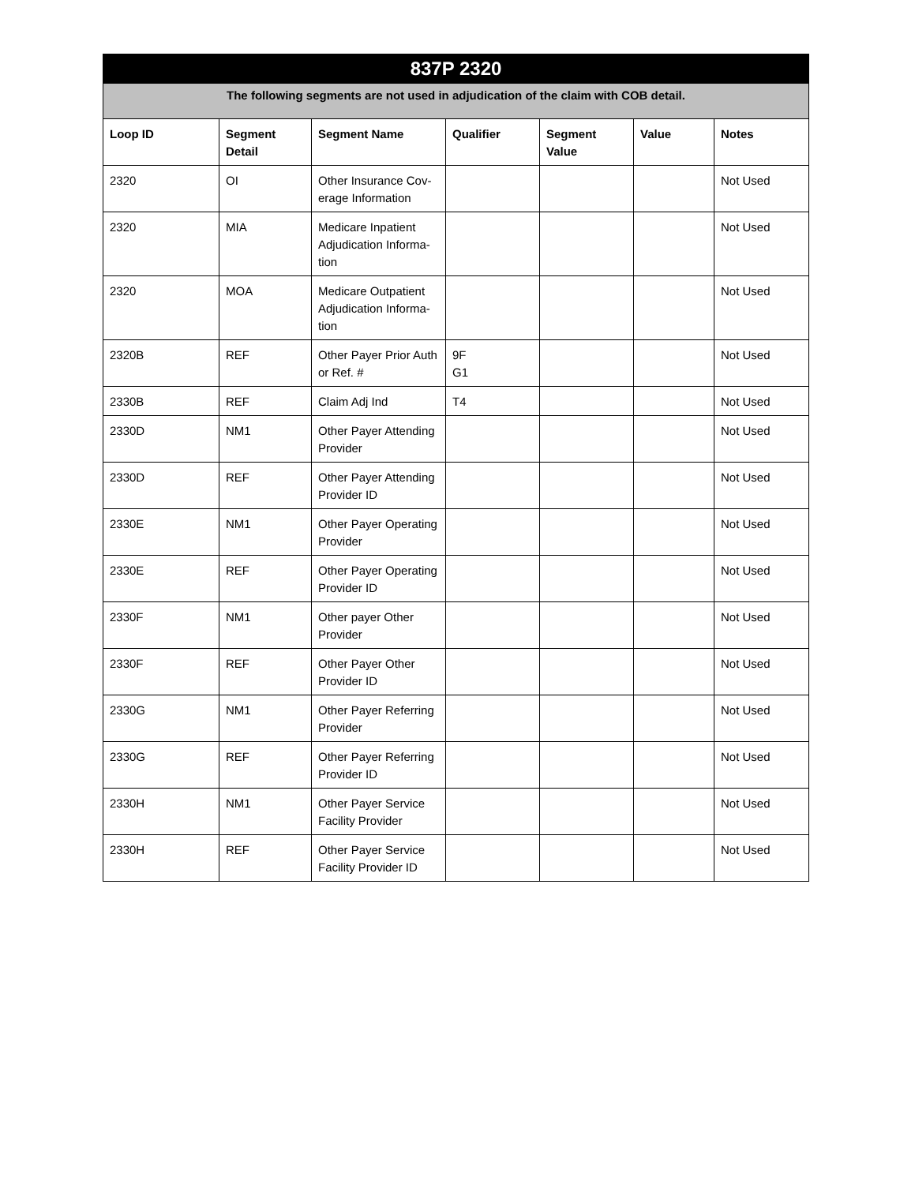| 837P 2320 | | | | | | |
| --- | --- | --- | --- | --- | --- | --- |
| The following segments are not used in adjudication of the claim with COB detail. | | | | | | |
| Loop ID | Segment Detail | Segment Name | Qualifier | Segment Value | Value | Notes |
| 2320 | OI | Other Insurance Cov-erage Information | | | | Not Used |
| 2320 | MIA | Medicare Inpatient Adjudication Informa-tion | | | | Not Used |
| 2320 | MOA | Medicare Outpatient Adjudication Informa-tion | | | | Not Used |
| 2320B | REF | Other Payer Prior Auth or Ref. # | 9F G1 | | | Not Used |
| 2330B | REF | Claim Adj Ind | T4 | | | Not Used |
| 2330D | NM1 | Other Payer Attending Provider | | | | Not Used |
| 2330D | REF | Other Payer Attending Provider ID | | | | Not Used |
| 2330E | NM1 | Other Payer Operating Provider | | | | Not Used |
| 2330E | REF | Other Payer Operating Provider ID | | | | Not Used |
| 2330F | NM1 | Other payer Other Provider | | | | Not Used |
| 2330F | REF | Other Payer Other Provider ID | | | | Not Used |
| 2330G | NM1 | Other Payer Referring Provider | | | | Not Used |
| 2330G | REF | Other Payer Referring Provider ID | | | | Not Used |
| 2330H | NM1 | Other Payer Service Facility Provider | | | | Not Used |
| 2330H | REF | Other Payer Service Facility Provider ID | | | | Not Used |